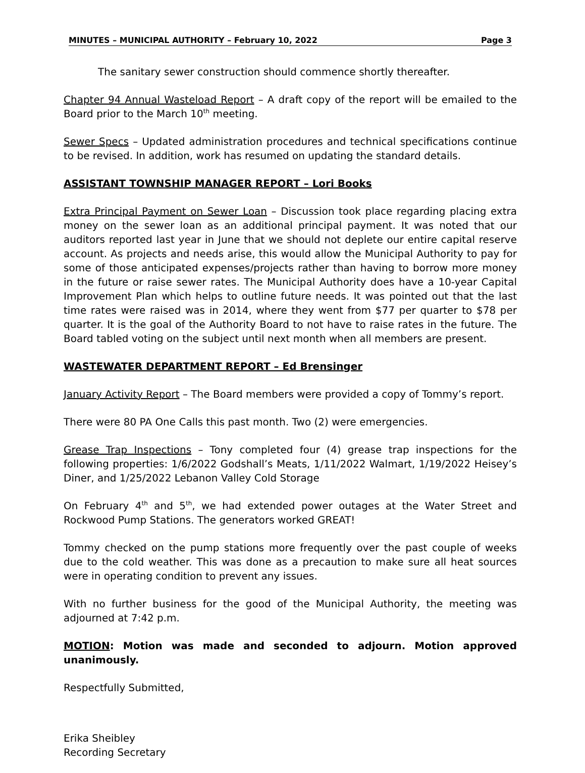MINUTES – MUNICIPAL AUTHORITY – February 10, 2022 Page 3
The sanitary sewer construction should commence shortly thereafter.
Chapter 94 Annual Wasteload Report – A draft copy of the report will be emailed to the Board prior to the March 10<sup>th</sup> meeting.
Sewer Specs – Updated administration procedures and technical specifications continue to be revised. In addition, work has resumed on updating the standard details.
ASSISTANT TOWNSHIP MANAGER REPORT – Lori Books
Extra Principal Payment on Sewer Loan – Discussion took place regarding placing extra money on the sewer loan as an additional principal payment. It was noted that our auditors reported last year in June that we should not deplete our entire capital reserve account. As projects and needs arise, this would allow the Municipal Authority to pay for some of those anticipated expenses/projects rather than having to borrow more money in the future or raise sewer rates. The Municipal Authority does have a 10-year Capital Improvement Plan which helps to outline future needs. It was pointed out that the last time rates were raised was in 2014, where they went from $77 per quarter to $78 per quarter. It is the goal of the Authority Board to not have to raise rates in the future. The Board tabled voting on the subject until next month when all members are present.
WASTEWATER DEPARTMENT REPORT – Ed Brensinger
January Activity Report – The Board members were provided a copy of Tommy’s report.
There were 80 PA One Calls this past month. Two (2) were emergencies.
Grease Trap Inspections – Tony completed four (4) grease trap inspections for the following properties: 1/6/2022 Godshall’s Meats, 1/11/2022 Walmart, 1/19/2022 Heisey’s Diner, and 1/25/2022 Lebanon Valley Cold Storage
On February 4<sup>th</sup> and 5<sup>th</sup>, we had extended power outages at the Water Street and Rockwood Pump Stations. The generators worked GREAT!
Tommy checked on the pump stations more frequently over the past couple of weeks due to the cold weather. This was done as a precaution to make sure all heat sources were in operating condition to prevent any issues.
With no further business for the good of the Municipal Authority, the meeting was adjourned at 7:42 p.m.
MOTION: Motion was made and seconded to adjourn. Motion approved unanimously.
Respectfully Submitted,
Erika Sheibley
Recording Secretary